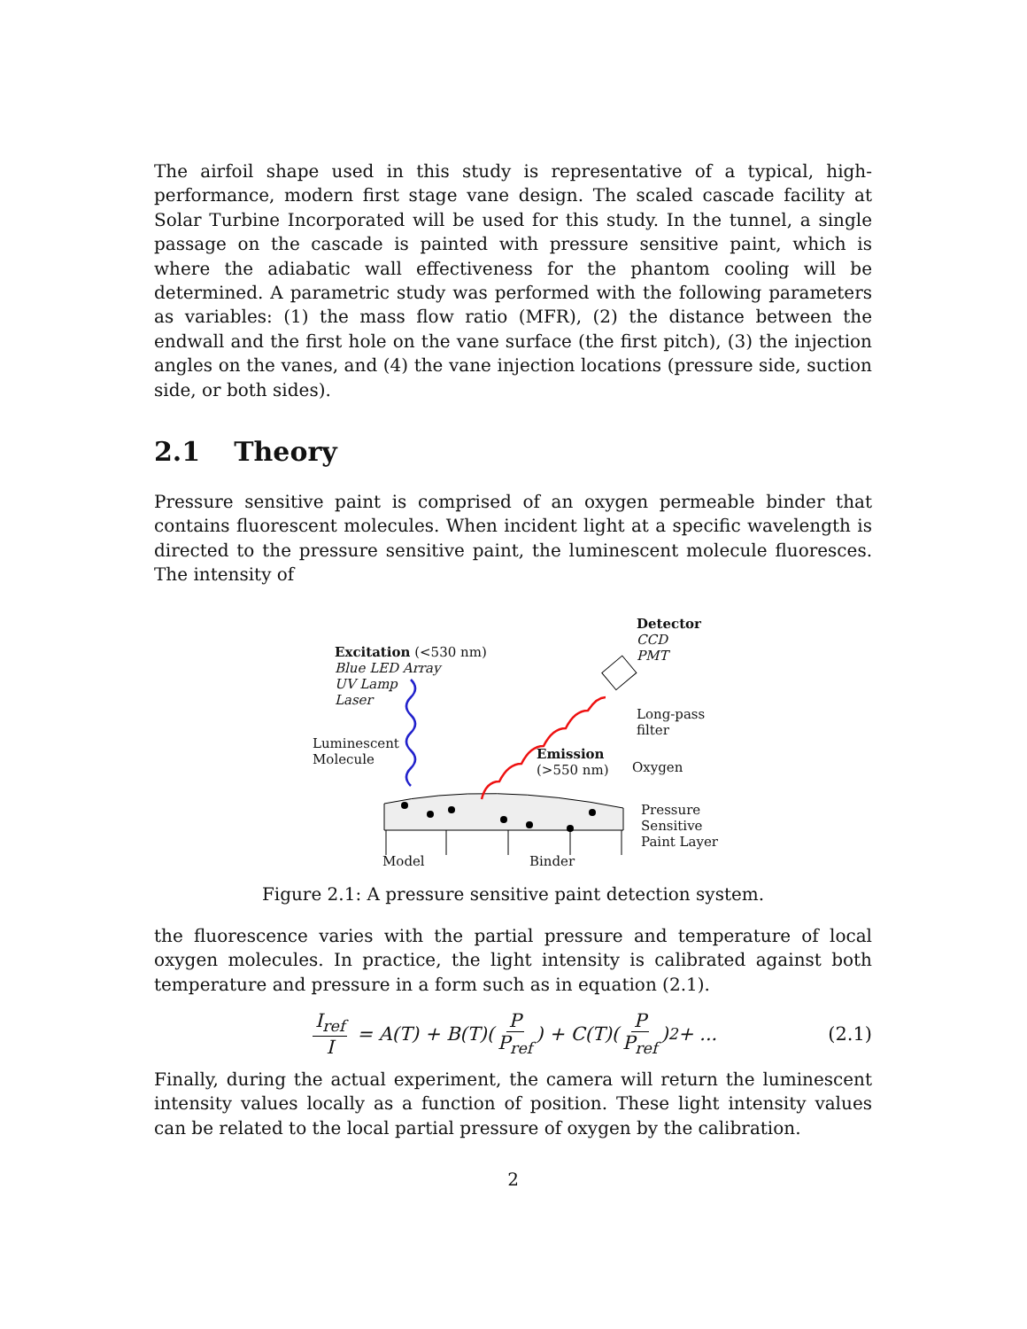The airfoil shape used in this study is representative of a typical, high-performance, modern first stage vane design. The scaled cascade facility at Solar Turbine Incorporated will be used for this study. In the tunnel, a single passage on the cascade is painted with pressure sensitive paint, which is where the adiabatic wall effectiveness for the phantom cooling will be determined. A parametric study was performed with the following parameters as variables: (1) the mass flow ratio (MFR), (2) the distance between the endwall and the first hole on the vane surface (the first pitch), (3) the injection angles on the vanes, and (4) the vane injection locations (pressure side, suction side, or both sides).
2.1 Theory
Pressure sensitive paint is comprised of an oxygen permeable binder that contains fluorescent molecules. When incident light at a specific wavelength is directed to the pressure sensitive paint, the luminescent molecule fluoresces. The intensity of
Excitation (<530 nm)
Blue LED Array
UV Lamp
Laser
Detector
CCD
PMT
Long-pass
filter
Luminescent
Molecule
Emission
(>550 nm)
Oxygen
Pressure
Sensitive
Paint Layer
Model Binder
Figure 2.1: A pressure sensitive paint detection system.
the fluorescence varies with the partial pressure and temperature of local oxygen molecules. In practice, the light intensity is calibrated against both temperature and pressure in a form such as in equation (2.1).
I<sub>ref</sub> I = A(T) + B(T)(P P<sub>ref</sub>) + C(T)(P P<sub>ref</sub>)<sup>2</sup> + ... (2.1)
Finally, during the actual experiment, the camera will return the luminescent intensity values locally as a function of position. These light intensity values can be related to the local partial pressure of oxygen by the calibration.
2